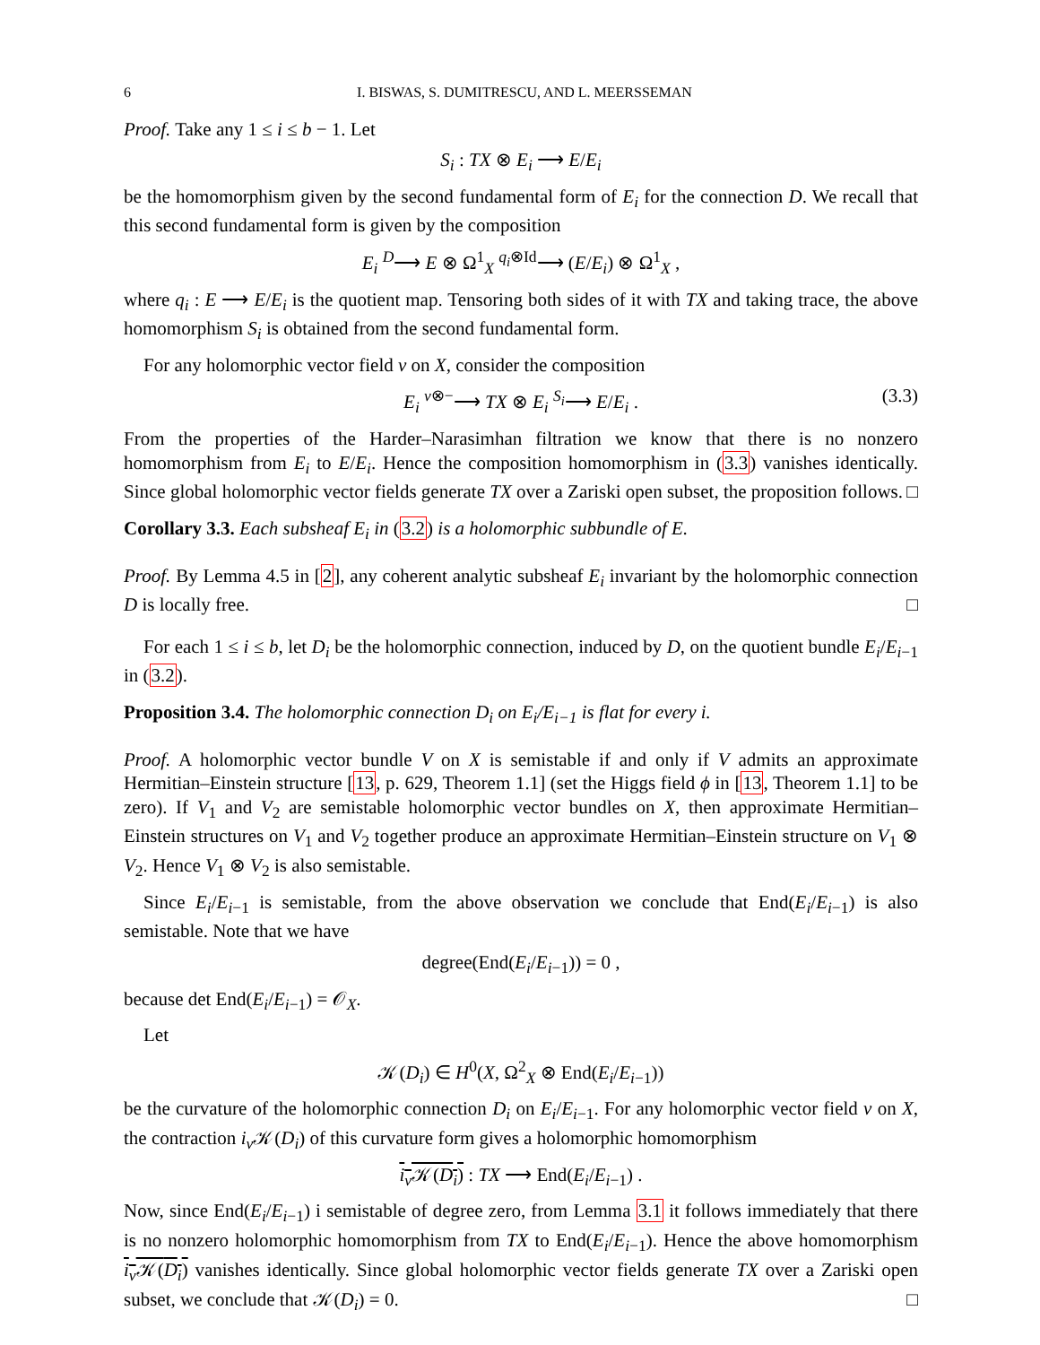6 I. BISWAS, S. DUMITRESCU, AND L. MEERSSEMAN
Proof. Take any 1 ≤ i ≤ b − 1. Let
S<sub>i</sub> : TX ⊗ E<sub>i</sub> ⟶ E/E<sub>i</sub>
be the homomorphism given by the second fundamental form of E<sub>i</sub> for the connection D. We recall that this second fundamental form is given by the composition
E<sub>i</sub> <sup>D</sup>⟶ E ⊗ Ω<sup>1</sup><sub>X</sub> <sup>q<sub>i</sub>⊗Id</sup>⟶ (E/E<sub>i</sub>) ⊗ Ω<sup>1</sup><sub>X</sub> ,
where q<sub>i</sub> : E ⟶ E/E<sub>i</sub> is the quotient map. Tensoring both sides of it with TX and taking trace, the above homomorphism S<sub>i</sub> is obtained from the second fundamental form.
For any holomorphic vector field v on X, consider the composition
E<sub>i</sub> <sup>v⊗−</sup>⟶ TX ⊗ E<sub>i</sub> <sup>S<sub>i</sub></sup>⟶ E/E<sub>i</sub> . (3.3)
From the properties of the Harder–Narasimhan filtration we know that there is no nonzero homomorphism from E<sub>i</sub> to E/E<sub>i</sub>. Hence the composition homomorphism in (3.3) vanishes identically. Since global holomorphic vector fields generate TX over a Zariski open subset, the proposition follows. □
Corollary 3.3. Each subsheaf E<sub>i</sub> in (3.2) is a holomorphic subbundle of E.
Proof. By Lemma 4.5 in [2], any coherent analytic subsheaf E<sub>i</sub> invariant by the holomorphic connection D is locally free. □
For each 1 ≤ i ≤ b, let D<sub>i</sub> be the holomorphic connection, induced by D, on the quotient bundle E<sub>i</sub>/E<sub>i−1</sub> in (3.2).
Proposition 3.4. The holomorphic connection D<sub>i</sub> on E<sub>i</sub>/E<sub>i−1</sub> is flat for every i.
Proof. A holomorphic vector bundle V on X is semistable if and only if V admits an approximate Hermitian–Einstein structure [13, p. 629, Theorem 1.1] (set the Higgs field ϕ in [13, Theorem 1.1] to be zero). If V<sub>1</sub> and V<sub>2</sub> are semistable holomorphic vector bundles on X, then approximate Hermitian–Einstein structures on V<sub>1</sub> and V<sub>2</sub> together produce an approximate Hermitian–Einstein structure on V<sub>1</sub> ⊗ V<sub>2</sub>. Hence V<sub>1</sub> ⊗ V<sub>2</sub> is also semistable.
Since E<sub>i</sub>/E<sub>i−1</sub> is semistable, from the above observation we conclude that End(E<sub>i</sub>/E<sub>i−1</sub>) is also semistable. Note that we have
degree(End(E<sub>i</sub>/E<sub>i−1</sub>)) = 0 ,
because det End(E<sub>i</sub>/E<sub>i−1</sub>) = 𝒪<sub>X</sub>.
Let
𝒦(D<sub>i</sub>) ∈ H<sup>0</sup>(X, Ω<sup>2</sup><sub>X</sub> ⊗ End(E<sub>i</sub>/E<sub>i−1</sub>))
be the curvature of the holomorphic connection D<sub>i</sub> on E<sub>i</sub>/E<sub>i−1</sub>. For any holomorphic vector field v on X, the contraction i<sub>v</sub> 𝒦(D<sub>i</sub>) of this curvature form gives a holomorphic homomorphism
i<sub>v</sub> 𝒦(D<sub>i</sub>) : TX ⟶ End(E<sub>i</sub>/E<sub>i−1</sub>) .
Now, since End(E<sub>i</sub>/E<sub>i−1</sub>) i semistable of degree zero, from Lemma 3.1 it follows immediately that there is no nonzero holomorphic homomorphism from TX to End(E<sub>i</sub>/E<sub>i−1</sub>). Hence the above homomorphism i<sub>v</sub> 𝒦(D<sub>i</sub>) vanishes identically. Since global holomorphic vector fields generate TX over a Zariski open subset, we conclude that 𝒦(D<sub>i</sub>) = 0. □